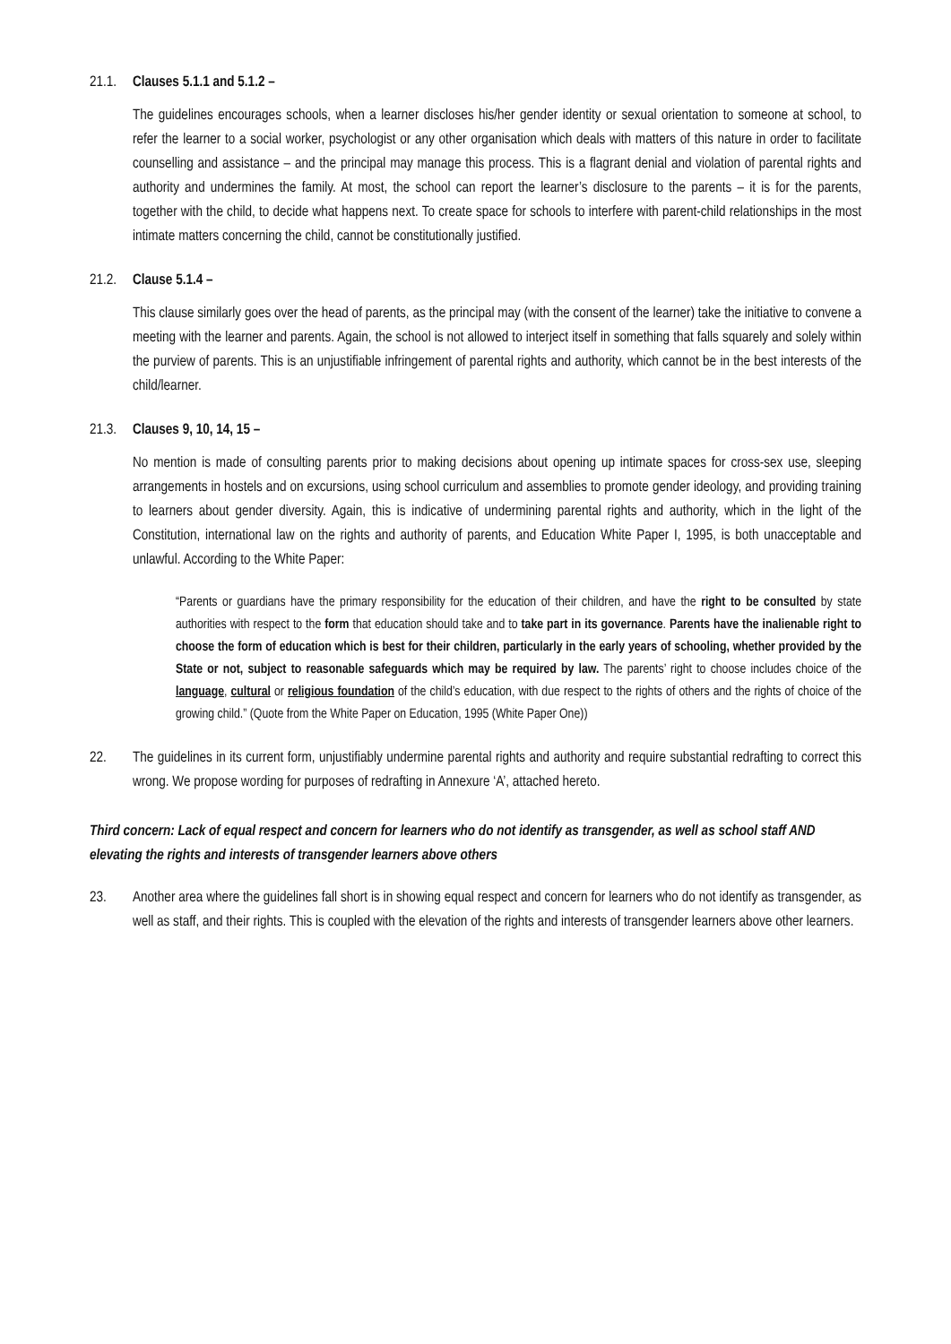21.1. Clauses 5.1.1 and 5.1.2 –
The guidelines encourages schools, when a learner discloses his/her gender identity or sexual orientation to someone at school, to refer the learner to a social worker, psychologist or any other organisation which deals with matters of this nature in order to facilitate counselling and assistance – and the principal may manage this process. This is a flagrant denial and violation of parental rights and authority and undermines the family. At most, the school can report the learner’s disclosure to the parents – it is for the parents, together with the child, to decide what happens next. To create space for schools to interfere with parent-child relationships in the most intimate matters concerning the child, cannot be constitutionally justified.
21.2. Clause 5.1.4 –
This clause similarly goes over the head of parents, as the principal may (with the consent of the learner) take the initiative to convene a meeting with the learner and parents. Again, the school is not allowed to interject itself in something that falls squarely and solely within the purview of parents. This is an unjustifiable infringement of parental rights and authority, which cannot be in the best interests of the child/learner.
21.3. Clauses 9, 10, 14, 15 –
No mention is made of consulting parents prior to making decisions about opening up intimate spaces for cross-sex use, sleeping arrangements in hostels and on excursions, using school curriculum and assemblies to promote gender ideology, and providing training to learners about gender diversity. Again, this is indicative of undermining parental rights and authority, which in the light of the Constitution, international law on the rights and authority of parents, and Education White Paper I, 1995, is both unacceptable and unlawful. According to the White Paper:
“Parents or guardians have the primary responsibility for the education of their children, and have the right to be consulted by state authorities with respect to the form that education should take and to take part in its governance. Parents have the inalienable right to choose the form of education which is best for their children, particularly in the early years of schooling, whether provided by the State or not, subject to reasonable safeguards which may be required by law. The parents’ right to choose includes choice of the language, cultural or religious foundation of the child’s education, with due respect to the rights of others and the rights of choice of the growing child.” (Quote from the White Paper on Education, 1995 (White Paper One))
22. The guidelines in its current form, unjustifiably undermine parental rights and authority and require substantial redrafting to correct this wrong. We propose wording for purposes of redrafting in Annexure ‘A’, attached hereto.
Third concern: Lack of equal respect and concern for learners who do not identify as transgender, as well as school staff AND elevating the rights and interests of transgender learners above others
23. Another area where the guidelines fall short is in showing equal respect and concern for learners who do not identify as transgender, as well as staff, and their rights. This is coupled with the elevation of the rights and interests of transgender learners above other learners.